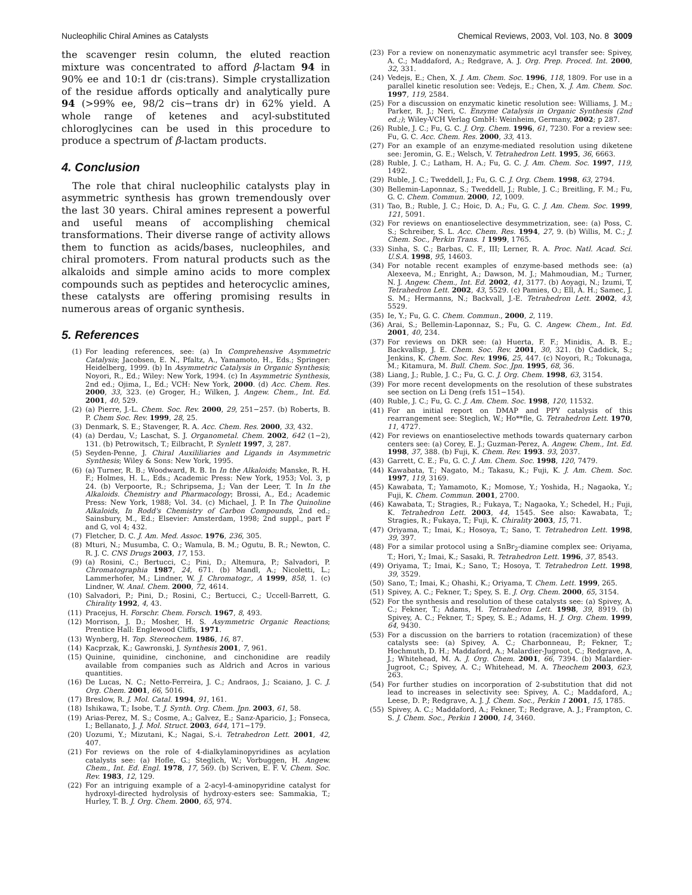Nucleophilic Chiral Amines as Catalysts Chemical Reviews, 2003, Vol. 103, No. 8 3009
the scavenger resin column, the eluted reaction mixture was concentrated to afford β-lactam 94 in 90% ee and 10:1 dr (cis:trans). Simple crystallization of the residue affords optically and analytically pure 94 (>99% ee, 98/2 cis−trans dr) in 62% yield. A whole range of ketenes and acyl-substituted chloroglycines can be used in this procedure to produce a spectrum of β-lactam products.
4. Conclusion
The role that chiral nucleophilic catalysts play in asymmetric synthesis has grown tremendously over the last 30 years. Chiral amines represent a powerful and useful means of accomplishing chemical transformations. Their diverse range of activity allows them to function as acids/bases, nucleophiles, and chiral promoters. From natural products such as the alkaloids and simple amino acids to more complex compounds such as peptides and heterocyclic amines, these catalysts are offering promising results in numerous areas of organic synthesis.
5. References
(1) For leading references, see: (a) In Comprehensive Asymmetric Catalysis; Jacobsen, E. N., Pfaltz, A., Yamamoto, H., Eds.; Springer: Heidelberg, 1999. (b) In Asymmetric Catalysis in Organic Synthesis; Noyori, R., Ed.; Wiley: New York, 1994. (c) In Asymmetric Synthesis, 2nd ed.; Ojima, I., Ed.; VCH: New York, 2000. (d) Acc. Chem. Res. 2000, 33, 323. (e) Groger, H.; Wilken, J. Angew. Chem., Int. Ed. 2001, 40, 529.
(2) (a) Pierre, J.-L. Chem. Soc. Rev. 2000, 29, 251−257. (b) Roberts, B. P. Chem Soc. Rev. 1999, 28, 25.
(3) Denmark, S. E.; Stavenger, R. A. Acc. Chem. Res. 2000, 33, 432.
(4) (a) Derdau, V.; Laschat, S. J. Organometal. Chem. 2002, 642 (1−2), 131. (b) Petrowitsch, T.; Eilbracht, P. Synlett 1997, 3, 287.
(5) Seyden-Penne, J. Chiral Auxililiaries and Ligands in Asymmetric Synthesis; Wiley & Sons: New York, 1995.
(6) (a) Turner, R. B.; Woodward, R. B. In In the Alkaloids; Manske, R. H. F.; Holmes, H. L., Eds.; Academic Press: New York, 1953; Vol. 3, p 24. (b) Verpoorte, R.; Schripsema, J.; Van der Leer, T. In In the Alkaloids. Chemistry and Pharmacology; Brossi, A., Ed.; Academic Press: New York, 1988; Vol. 34. (c) Michael, J. P. In The Quinoline Alkaloids, In Rodd's Chemistry of Carbon Compounds, 2nd ed.; Sainsbury, M., Ed.; Elsevier: Amsterdam, 1998; 2nd suppl., part F and G, vol 4; 432.
(7) Fletcher, D. C. J. Am. Med. Assoc. 1976, 236, 305.
(8) Mturi, N.; Musumba, C. O.; Wamula, B. M.; Ogutu, B. R.; Newton, C. R. J. C. CNS Drugs 2003, 17, 153.
(9) (a) Rosini, C.; Bertucci, C.; Pini, D.; Altemura, P.; Salvadori, P. Chromatographia 1987, 24, 671. (b) Mandl, A.; Nicoletti, L.; Lammerhofer, M.; Lindner, W. J. Chromatogr., A 1999, 858, 1. (c) Lindner, W. Anal. Chem. 2000, 72, 4614.
(10) Salvadori, P.; Pini, D.; Rosini, C.; Bertucci, C.; Uccell-Barrett, G. Chirality 1992, 4, 43.
(11) Pracejus, H. Forschr. Chem. Forsch. 1967, 8, 493.
(12) Morrison, J. D.; Mosher, H. S. Asymmetric Organic Reactions; Prentice Hall: Englewood Cliffs, 1971.
(13) Wynberg, H. Top. Stereochem. 1986, 16, 87.
(14) Kacprzak, K.; Gawronski, J. Synthesis 2001, 7, 961.
(15) Quinine, quinidine, cinchonine, and cinchonidine are readily available from companies such as Aldrich and Acros in various quantities.
(16) De Lucas, N. C.; Netto-Ferreira, J. C.; Andraos, J.; Scaiano, J. C. J. Org. Chem. 2001, 66, 5016.
(17) Breslow, R. J. Mol. Catal. 1994, 91, 161.
(18) Ishikawa, T.; Isobe, T. J. Synth. Org. Chem. Jpn. 2003, 61, 58.
(19) Arias-Perez, M. S.; Cosme, A.; Galvez, E.; Sanz-Aparicio, J.; Fonseca, I.; Bellanato, J. J. Mol. Struct. 2003, 644, 171−179.
(20) Uozumi, Y.; Mizutani, K.; Nagai, S.-i. Tetrahedron Lett. 2001, 42, 407.
(21) For reviews on the role of 4-dialkylaminopyridines as acylation catalysts see: (a) Hofle, G.; Steglich, W.; Vorbuggen, H. Angew. Chem., Int. Ed. Engl. 1978, 17, 569. (b) Scriven, E. F. V. Chem. Soc. Rev. 1983, 12, 129.
(22) For an intriguing example of a 2-acyl-4-aminopyridine catalyst for hydroxyl-directed hydrolysis of hydroxy-esters see: Sammakia, T.; Hurley, T. B. J. Org. Chem. 2000, 65, 974.
(23) For a review on nonenzymatic asymmetric acyl transfer see: Spivey, A. C.; Maddaford, A.; Redgrave, A. J. Org. Prep. Proced. Int. 2000, 32, 331.
(24) Vedejs, E.; Chen, X. J. Am. Chem. Soc. 1996, 118, 1809. For use in a parallel kinetic resolution see: Vedejs, E.; Chen, X. J. Am. Chem. Soc. 1997, 119, 2584.
(25) For a discussion on enzymatic kinetic resolution see: Williams, J. M.; Parker, R. J.; Neri, C. Enzyme Catalysis in Organic Synthesis (2nd ed.;); Wiley-VCH Verlag GmbH: Weinheim, Germany, 2002; p 287.
(26) Ruble, J. C.; Fu, G. C. J. Org. Chem. 1996, 61, 7230. For a review see: Fu, G. C. Acc. Chem. Res. 2000, 33, 413.
(27) For an example of an enzyme-mediated resolution using diketene see: Jeromin, G. E.; Welsch, V. Tetrahedron Lett. 1995, 36, 6663.
(28) Ruble, J. C.; Latham, H. A.; Fu, G. C. J. Am. Chem. Soc. 1997, 119, 1492.
(29) Ruble, J. C.; Tweddell, J.; Fu, G. C. J. Org. Chem. 1998, 63, 2794.
(30) Bellemin-Laponnaz, S.; Tweddell, J.; Ruble, J. C.; Breitling, F. M.; Fu, G. C. Chem. Commun. 2000, 12, 1009.
(31) Tao, B.; Ruble, J. C.; Hoic, D. A.; Fu, G. C. J. Am. Chem. Soc. 1999, 121, 5091.
(32) For reviews on enantioselective desymmetrization, see: (a) Poss, C. S.; Schreiber, S. L. Acc. Chem. Res. 1994, 27, 9. (b) Willis, M. C.; J. Chem. Soc., Perkin Trans. 1 1999, 1765.
(33) Sinha, S. C.; Barbas, C. F., III; Lerner, R. A. Proc. Natl. Acad. Sci. U.S.A. 1998, 95, 14603.
(34) For notable recent examples of enzyme-based methods see: (a) Alexeeva, M.; Enright, A.; Dawson, M. J.; Mahmoudian, M.; Turner, N. J. Angew. Chem., Int. Ed. 2002, 41, 3177. (b) Aoyagi, N.; Izumi, T, Tetrahedron Lett. 2002, 43, 5529. (c) Pamies, O.; Ell, A. H.; Samec, J. S. M.; Hermanns, N.; Backvall, J.-E. Tetrahedron Lett. 2002, 43, 5529.
(35) Ie, Y.; Fu, G. C. Chem. Commun., 2000, 2, 119.
(36) Arai, S.; Bellemin-Laponnaz, S.; Fu, G. C. Angew. Chem., Int. Ed. 2001, 40, 234.
(37) For reviews on DKR see: (a) Huerta, F. F.; Minidis, A. B. E.; Backvallsp, J. E. Chem. Soc. Rev. 2001, 30, 321. (b) Caddick, S.; Jenkins, K. Chem. Soc. Rev. 1996, 25, 447. (c) Noyori, R.; Tokunaga, M.; Kitamura, M. Bull. Chem. Soc. Jpn. 1995, 68, 36.
(38) Liang, J.; Ruble, J. C.; Fu, G. C. J. Org. Chem. 1998, 63, 3154.
(39) For more recent developments on the resolution of these substrates see section on Li Deng (refs 151−154).
(40) Ruble, J. C.; Fu, G. C. J. Am. Chem. Soc. 1998, 120, 11532.
(41) For an initial report on DMAP and PPY catalysis of this rearrangement see: Steglich, W.; Ho**fle, G. Tetrahedron Lett. 1970, 11, 4727.
(42) For reviews on enantioselective methods towards quaternary carbon centers see: (a) Corey, E. J.; Guzman-Perez, A. Angew. Chem., Int. Ed. 1998, 37, 388. (b) Fuji, K. Chem. Rev. 1993. 93, 2037.
(43) Garrett, C. E.; Fu, G. C. J. Am. Chem. Soc. 1998, 120, 7479.
(44) Kawabata, T.; Nagato, M.; Takasu, K.; Fuji, K. J. Am. Chem. Soc. 1997, 119, 3169.
(45) Kawabata, T.; Yamamoto, K.; Momose, Y.; Yoshida, H.; Nagaoka, Y.; Fuji, K. Chem. Commun. 2001, 2700.
(46) Kawabata, T.; Stragies, R.; Fukaya, T.; Nagaoka, Y.; Schedel, H.; Fuji, K. Tetrahedron Lett. 2003, 44, 1545. See also: Kawabata, T.; Stragies, R.; Fukaya, T.; Fuji, K. Chirality 2003, 15, 71.
(47) Oriyama, T.; Imai, K.; Hosoya, T.; Sano, T. Tetrahedron Lett. 1998, 39, 397.
(48) For a similar protocol using a SnBr<sub>2</sub>-diamine complex see: Oriyama, T.; Hori, Y.; Imai, K.; Sasaki, R. Tetrahedron Lett. 1996, 37, 8543.
(49) Oriyama, T.; Imai, K.; Sano, T.; Hosoya, T. Tetrahedron Lett. 1998, 39, 3529.
(50) Sano, T.; Imai, K.; Ohashi, K.; Oriyama, T. Chem. Lett. 1999, 265.
(51) Spivey, A. C.; Fekner, T.; Spey, S. E. J. Org. Chem. 2000, 65, 3154.
(52) For the synthesis and resolution of these catalysts see: (a) Spivey, A. C.; Fekner, T.; Adams, H. Tetrahedron Lett. 1998, 39, 8919. (b) Spivey, A. C.; Fekner, T.; Spey, S. E.; Adams, H. J. Org. Chem. 1999, 64, 9430.
(53) For a discussion on the barriers to rotation (racemization) of these catalysts see: (a) Spivey, A. C.; Charbonneau, P.; Fekner, T.; Hochmuth, D. H.; Maddaford, A.; Malardier-Jugroot, C.; Redgrave, A. J.; Whitehead, M. A. J. Org. Chem. 2001, 66, 7394. (b) Malardier-Jugroot, C.; Spivey, A. C.; Whitehead, M. A. Theochem 2003, 623, 263.
(54) For further studies on incorporation of 2-substitution that did not lead to increases in selectivity see: Spivey, A. C.; Maddaford, A.; Leese, D. P.; Redgrave, A. J. J. Chem. Soc., Perkin 1 2001, 15, 1785.
(55) Spivey, A. C.; Maddaford, A.; Fekner, T.; Redgrave, A. J.; Frampton, C. S. J. Chem. Soc., Perkin 1 2000, 14, 3460.